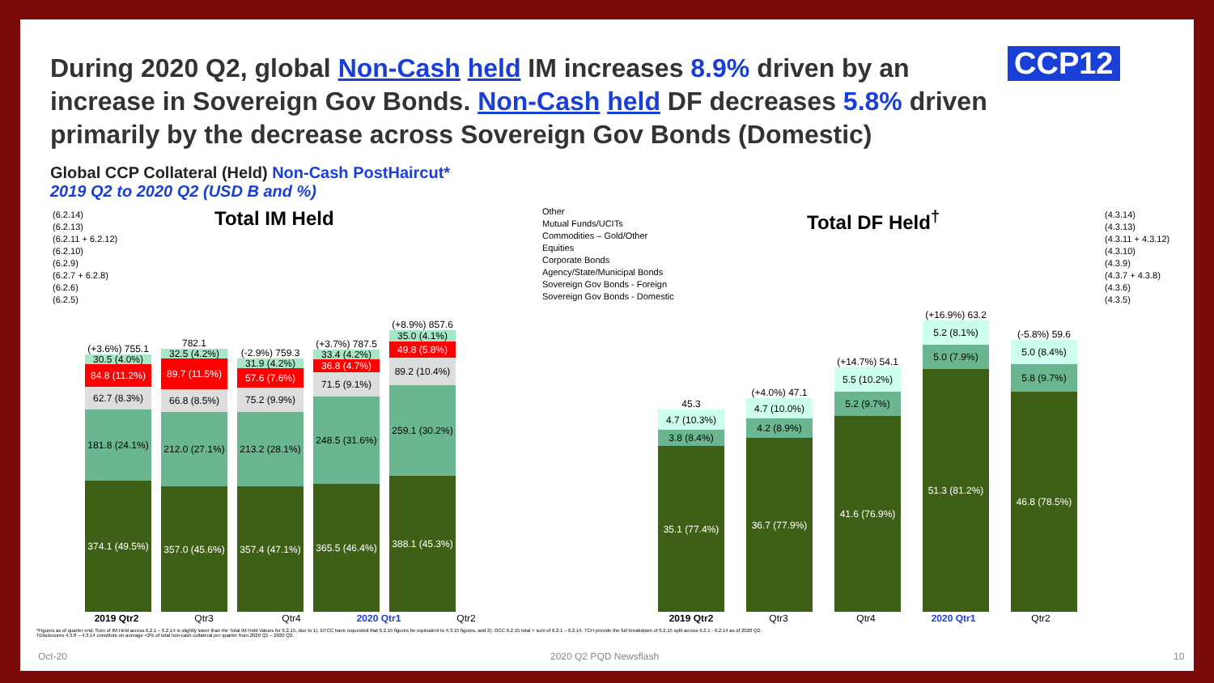During 2020 Q2, global Non-Cash held IM increases 8.9% driven by an increase in Sovereign Gov Bonds. Non-Cash held DF decreases 5.8% driven primarily by the decrease across Sovereign Gov Bonds (Domestic)
CCP12
Global CCP Collateral (Held) Non-Cash PostHaircut*
2019 Q2 to 2020 Q2 (USD B and %)
(6.2.14)
(6.2.13)
(6.2.11 + 6.2.12)
(6.2.10)
(6.2.9)
(6.2.7 + 6.2.8)
(6.2.6)
(6.2.5)
Total IM Held
(+3.6%) 755.1
30.5 (4.0%)
84.8 (11.2%)
62.7 (8.3%)
181.8 (24.1%)
374.1 (49.5%)
782.1
32.5 (4.2%)
89.7 (11.5%)
66.8 (8.5%)
212.0 (27.1%)
357.0 (45.6%)
(-2.9%) 759.3
31.9 (4.2%)
57.6 (7.6%)
75.2 (9.9%)
213.2 (28.1%)
357.4 (47.1%)
(+3.7%) 787.5
33.4 (4.2%)
36.8 (4.7%)
71.5 (9.1%)
248.5 (31.6%)
365.5 (46.4%)
(+8.9%) 857.6
35.0 (4.1%)
49.8 (5.8%)
89.2 (10.4%)
259.1 (30.2%)
388.1 (45.3%)
2019 Qtr2 Qtr3 Qtr4 2020 Qtr1 Qtr2
Other
Mutual Funds/UCITs
Commodities – Gold/Other
Equities
Corporate Bonds
Agency/State/Municipal Bonds
Sovereign Gov Bonds - Foreign
Sovereign Gov Bonds - Domestic
Total DF Held<sup>†</sup>
(4.3.14)
(4.3.13)
(4.3.11 + 4.3.12)
(4.3.10)
(4.3.9)
(4.3.7 + 4.3.8)
(4.3.6)
(4.3.5)
45.3
4.7 (10.3%)
3.8 (8.4%)
35.1 (77.4%)
(+4.0%) 47.1
4.7 (10.0%)
4.2 (8.9%)
36.7 (77.9%)
(+14.7%) 54.1
5.5 (10.2%)
5.2 (9.7%)
41.6 (76.9%)
(+16.9%) 63.2
5.2 (8.1%)
5.0 (7.9%)
51.3 (81.2%)
(-5.8%) 59.6
5.0 (8.4%)
5.8 (9.7%)
46.8 (78.5%)
2019 Qtr2 Qtr3 Qtr4 2020 Qtr1 Qtr2
*Figures as of quarter end. Sum of IM Held across 6.2.1 – 6.2.14 is slightly lower than the Total IM Held Values for 6.2.15, due to 1). DTCC have requested that 6.2.15 figures be equivalent to 4.3.15 figures, and 2). OCC 6.2.15 total > sum of 6.2.1 – 6.2.14. TCH provide the full breakdown of 6.2.15 split across 6.2.1 - 6.2.14 as of 2020 Q2.
†Disclosures 4.3.8 – 4.3.14 constitute on average <2% of total non-cash collateral per quarter from 2020 Q1 – 2020 Q2.
Oct-20 2020 Q2 PQD Newsflash 10